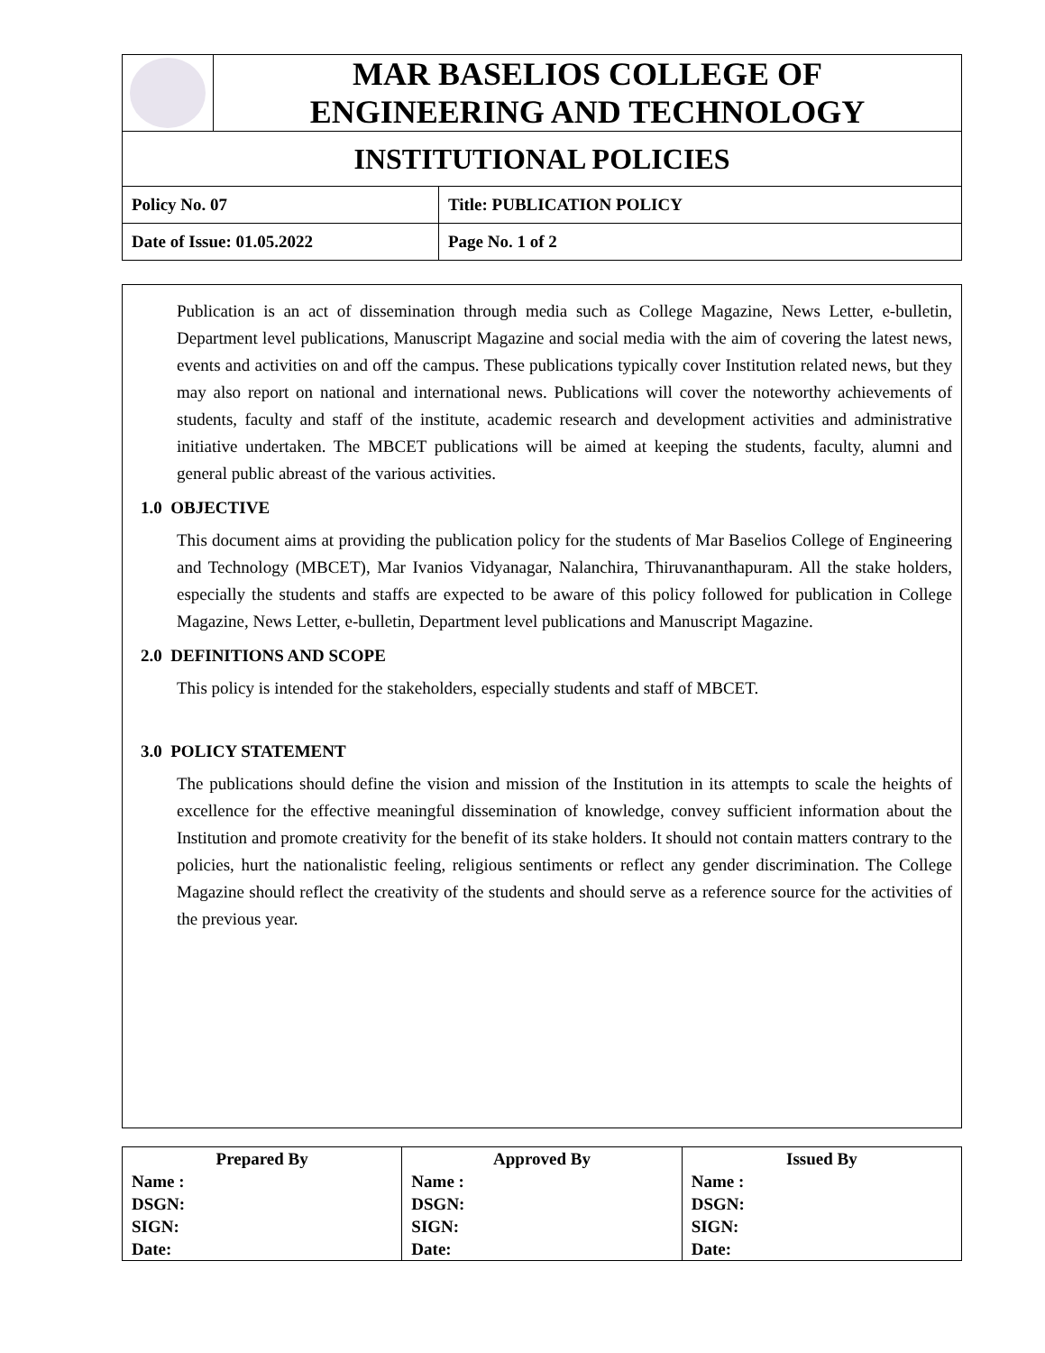| | MAR BASELIOS COLLEGE OF ENGINEERING AND TECHNOLOGY | |
| INSTITUTIONAL POLICIES | | |
| Policy No. 07 | | Title: PUBLICATION POLICY |
| Date of Issue: 01.05.2022 | | Page No. 1 of 2 |
Publication is an act of dissemination through media such as College Magazine, News Letter, e-bulletin, Department level publications, Manuscript Magazine and social media with the aim of covering the latest news, events and activities on and off the campus. These publications typically cover Institution related news, but they may also report on national and international news. Publications will cover the noteworthy achievements of students, faculty and staff of the institute, academic research and development activities and administrative initiative undertaken. The MBCET publications will be aimed at keeping the students, faculty, alumni and general public abreast of the various activities.
1.0 OBJECTIVE
This document aims at providing the publication policy for the students of Mar Baselios College of Engineering and Technology (MBCET), Mar Ivanios Vidyanagar, Nalanchira, Thiruvananthapuram. All the stake holders, especially the students and staffs are expected to be aware of this policy followed for publication in College Magazine, News Letter, e-bulletin, Department level publications and Manuscript Magazine.
2.0 DEFINITIONS AND SCOPE
This policy is intended for the stakeholders, especially students and staff of MBCET.
3.0 POLICY STATEMENT
The publications should define the vision and mission of the Institution in its attempts to scale the heights of excellence for the effective meaningful dissemination of knowledge, convey sufficient information about the Institution and promote creativity for the benefit of its stake holders. It should not contain matters contrary to the policies, hurt the nationalistic feeling, religious sentiments or reflect any gender discrimination. The College Magazine should reflect the creativity of the students and should serve as a reference source for the activities of the previous year.
| Prepared By Name : DSGN: SIGN: Date: | Approved By Name : DSGN: SIGN: Date: | Issued By Name : DSGN: SIGN: Date: |